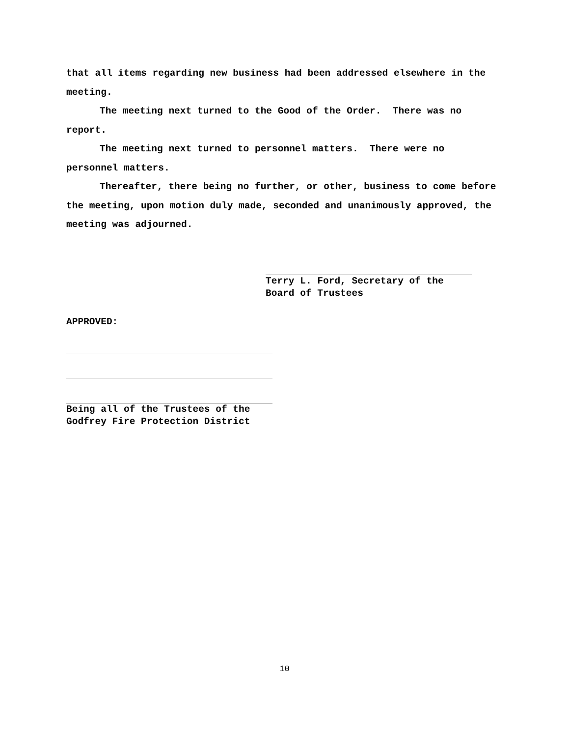that all items regarding new business had been addressed elsewhere in the meeting.
The meeting next turned to the Good of the Order. There was no report.
The meeting next turned to personnel matters. There were no personnel matters.
Thereafter, there being no further, or other, business to come before the meeting, upon motion duly made, seconded and unanimously approved, the meeting was adjourned.
Terry L. Ford, Secretary of the
Board of Trustees
APPROVED:
Being all of the Trustees of the
Godfrey Fire Protection District
10